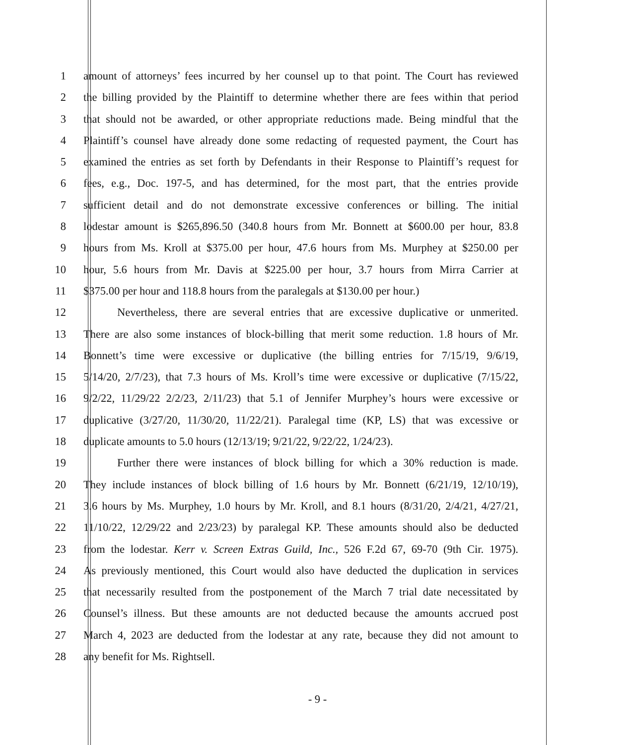1 amount of attorneys’ fees incurred by her counsel up to that point. The Court has reviewed
2 the billing provided by the Plaintiff to determine whether there are fees within that period
3 that should not be awarded, or other appropriate reductions made. Being mindful that the
4 Plaintiff’s counsel have already done some redacting of requested payment, the Court has
5 examined the entries as set forth by Defendants in their Response to Plaintiff’s request for
6 fees, e.g., Doc. 197-5, and has determined, for the most part, that the entries provide
7 sufficient detail and do not demonstrate excessive conferences or billing. The initial
8 lodestar amount is $265,896.50 (340.8 hours from Mr. Bonnett at $600.00 per hour, 83.8
9 hours from Ms. Kroll at $375.00 per hour, 47.6 hours from Ms. Murphey at $250.00 per
10 hour, 5.6 hours from Mr. Davis at $225.00 per hour, 3.7 hours from Mirra Carrier at
11 $375.00 per hour and 118.8 hours from the paralegals at $130.00 per hour.)
12 Nevertheless, there are several entries that are excessive duplicative or unmerited.
13 There are also some instances of block-billing that merit some reduction. 1.8 hours of Mr.
14 Bonnett’s time were excessive or duplicative (the billing entries for 7/15/19, 9/6/19,
15 5/14/20, 2/7/23), that 7.3 hours of Ms. Kroll’s time were excessive or duplicative (7/15/22,
16 9/2/22, 11/29/22 2/2/23, 2/11/23) that 5.1 of Jennifer Murphey’s hours were excessive or
17 duplicative (3/27/20, 11/30/20, 11/22/21). Paralegal time (KP, LS) that was excessive or
18 duplicate amounts to 5.0 hours (12/13/19; 9/21/22, 9/22/22, 1/24/23).
19 Further there were instances of block billing for which a 30% reduction is made.
20 They include instances of block billing of 1.6 hours by Mr. Bonnett (6/21/19, 12/10/19),
21 3.6 hours by Ms. Murphey, 1.0 hours by Mr. Kroll, and 8.1 hours (8/31/20, 2/4/21, 4/27/21,
22 11/10/22, 12/29/22 and 2/23/23) by paralegal KP. These amounts should also be deducted
23 from the lodestar. Kerr v. Screen Extras Guild, Inc., 526 F.2d 67, 69-70 (9th Cir. 1975).
24 As previously mentioned, this Court would also have deducted the duplication in services
25 that necessarily resulted from the postponement of the March 7 trial date necessitated by
26 Counsel’s illness. But these amounts are not deducted because the amounts accrued post
27 March 4, 2023 are deducted from the lodestar at any rate, because they did not amount to
28 any benefit for Ms. Rightsell.
- 9 -